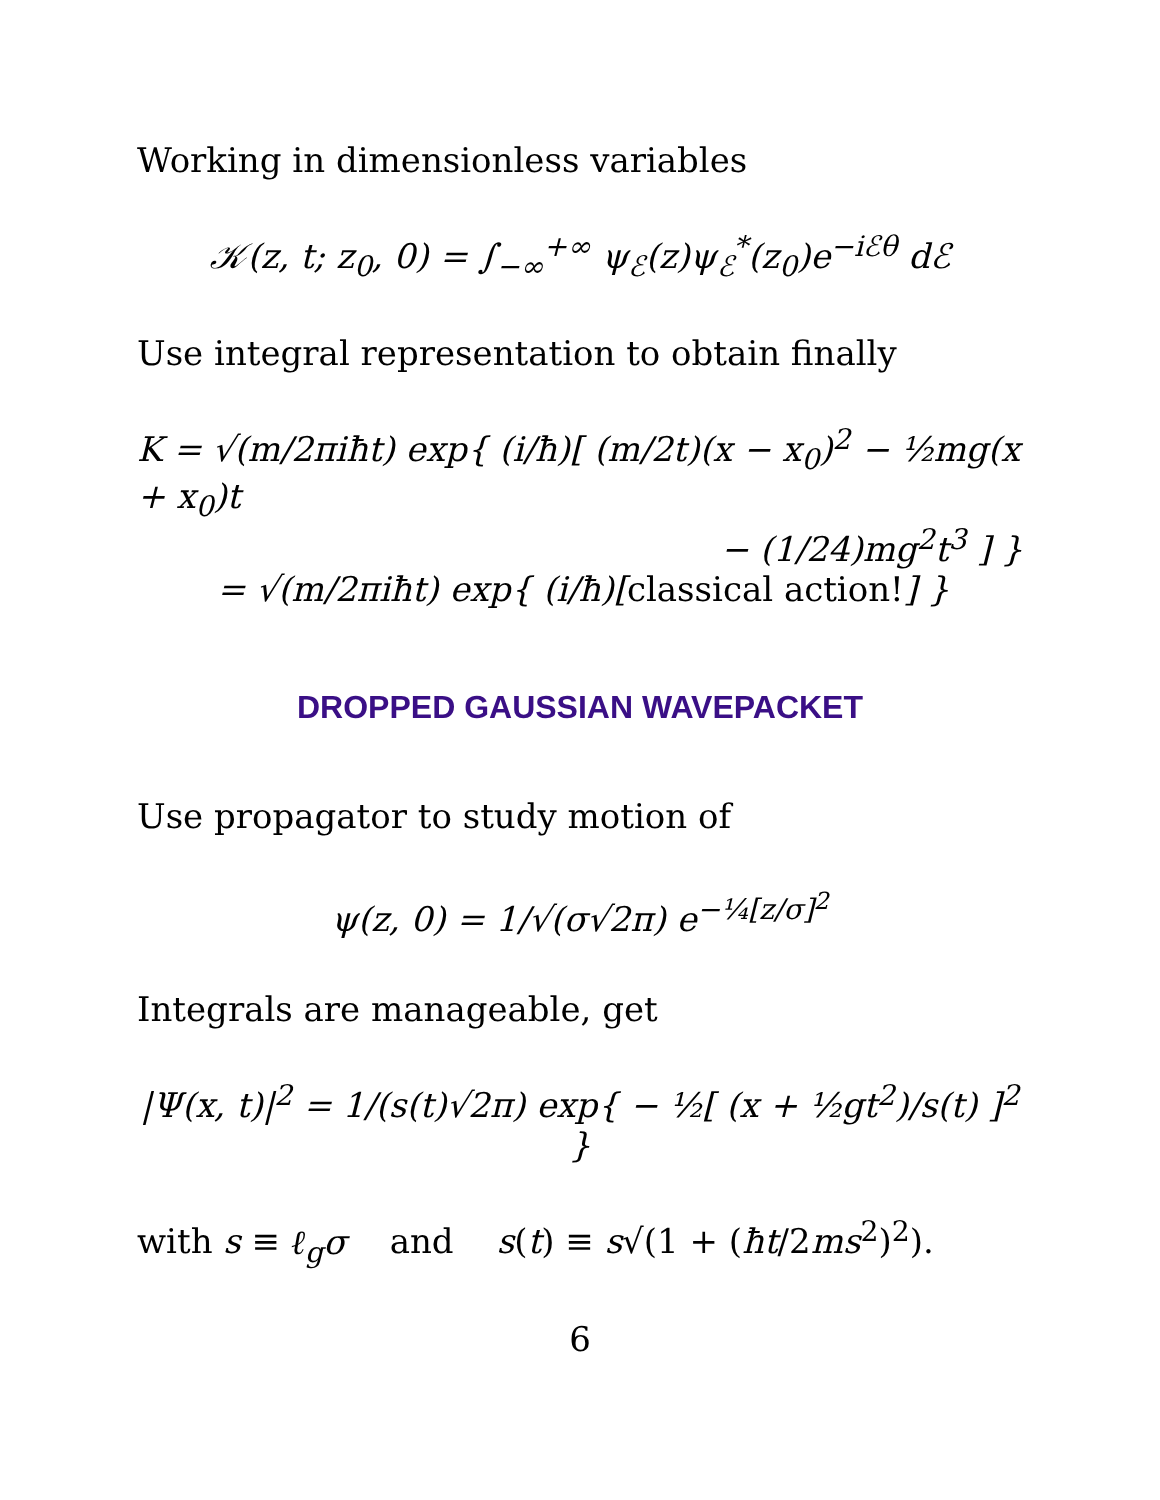Working in dimensionless variables
𝒦(z, t; z<sub>0</sub>, 0) = ∫<sub>−∞</sub><sup>+∞</sup> ψ<sub>ℰ</sub>(z)ψ<sub>ℰ</sub><sup>*</sup>(z<sub>0</sub>)e<sup>−iℰθ</sup> dℰ
Use integral representation to obtain finally
K = √(m/2πiħt) exp{ (i/ħ)[ (m/2t)(x − x<sub>0</sub>)<sup>2</sup> − ½mg(x + x<sub>0</sub>)t
− (1/24)mg<sup>2</sup>t<sup>3</sup> ] }
= √(m/2πiħt) exp{ (i/ħ)[classical action!] }
DROPPED GAUSSIAN WAVEPACKET
Use propagator to study motion of
ψ(z, 0) = 1/√(σ√2π) e<sup>−¼[z/σ]<sup>2</sup></sup>
Integrals are manageable, get
|Ψ(x, t)|<sup>2</sup> = 1/(s(t)√2π) exp{ − ½[ (x + ½gt<sup>2</sup>)/s(t) ]<sup>2</sup> }
with s ≡ ℓ<sub>g</sub>σ and s(t) ≡ s√(1 + (ħt/2ms<sup>2</sup>)<sup>2</sup>).
6